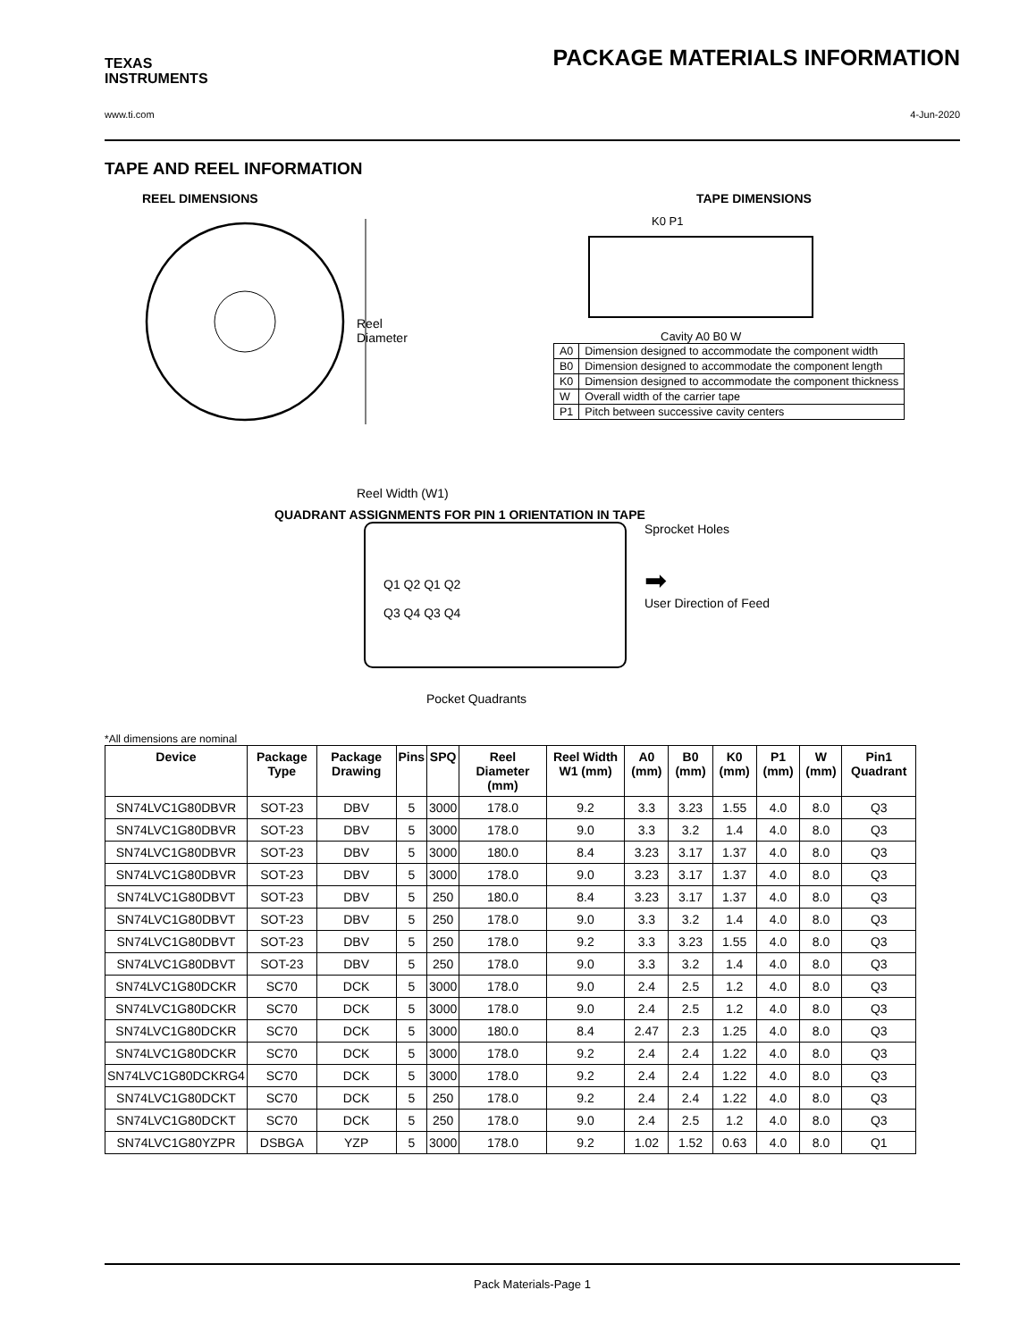TEXAS
INSTRUMENTS
PACKAGE MATERIALS INFORMATION
www.ti.com 4-Jun-2020
TAPE AND REEL INFORMATION
REEL DIMENSIONS
Reel
Diameter
Reel Width (W1)
TAPE DIMENSIONS
K0 P1
Cavity A0 B0 W
| A0 | Dimension designed to accommodate the component width |
| B0 | Dimension designed to accommodate the component length |
| K0 | Dimension designed to accommodate the component thickness |
| W | Overall width of the carrier tape |
| P1 | Pitch between successive cavity centers |
QUADRANT ASSIGNMENTS FOR PIN 1 ORIENTATION IN TAPE
Q1 Q2 Q1 Q2
Q3 Q4 Q3 Q4
Sprocket Holes
➡
User Direction of Feed
Pocket Quadrants
*All dimensions are nominal
| Device | Package Type | Package Drawing | Pins | SPQ | Reel Diameter (mm) | Reel Width W1 (mm) | A0 (mm) | B0 (mm) | K0 (mm) | P1 (mm) | W (mm) | Pin1 Quadrant |
| --- | --- | --- | --- | --- | --- | --- | --- | --- | --- | --- | --- | --- |
| SN74LVC1G80DBVR | SOT-23 | DBV | 5 | 3000 | 178.0 | 9.2 | 3.3 | 3.23 | 1.55 | 4.0 | 8.0 | Q3 |
| SN74LVC1G80DBVR | SOT-23 | DBV | 5 | 3000 | 178.0 | 9.0 | 3.3 | 3.2 | 1.4 | 4.0 | 8.0 | Q3 |
| SN74LVC1G80DBVR | SOT-23 | DBV | 5 | 3000 | 180.0 | 8.4 | 3.23 | 3.17 | 1.37 | 4.0 | 8.0 | Q3 |
| SN74LVC1G80DBVR | SOT-23 | DBV | 5 | 3000 | 178.0 | 9.0 | 3.23 | 3.17 | 1.37 | 4.0 | 8.0 | Q3 |
| SN74LVC1G80DBVT | SOT-23 | DBV | 5 | 250 | 180.0 | 8.4 | 3.23 | 3.17 | 1.37 | 4.0 | 8.0 | Q3 |
| SN74LVC1G80DBVT | SOT-23 | DBV | 5 | 250 | 178.0 | 9.0 | 3.3 | 3.2 | 1.4 | 4.0 | 8.0 | Q3 |
| SN74LVC1G80DBVT | SOT-23 | DBV | 5 | 250 | 178.0 | 9.2 | 3.3 | 3.23 | 1.55 | 4.0 | 8.0 | Q3 |
| SN74LVC1G80DBVT | SOT-23 | DBV | 5 | 250 | 178.0 | 9.0 | 3.3 | 3.2 | 1.4 | 4.0 | 8.0 | Q3 |
| SN74LVC1G80DCKR | SC70 | DCK | 5 | 3000 | 178.0 | 9.0 | 2.4 | 2.5 | 1.2 | 4.0 | 8.0 | Q3 |
| SN74LVC1G80DCKR | SC70 | DCK | 5 | 3000 | 178.0 | 9.0 | 2.4 | 2.5 | 1.2 | 4.0 | 8.0 | Q3 |
| SN74LVC1G80DCKR | SC70 | DCK | 5 | 3000 | 180.0 | 8.4 | 2.47 | 2.3 | 1.25 | 4.0 | 8.0 | Q3 |
| SN74LVC1G80DCKR | SC70 | DCK | 5 | 3000 | 178.0 | 9.2 | 2.4 | 2.4 | 1.22 | 4.0 | 8.0 | Q3 |
| SN74LVC1G80DCKRG4 | SC70 | DCK | 5 | 3000 | 178.0 | 9.2 | 2.4 | 2.4 | 1.22 | 4.0 | 8.0 | Q3 |
| SN74LVC1G80DCKT | SC70 | DCK | 5 | 250 | 178.0 | 9.2 | 2.4 | 2.4 | 1.22 | 4.0 | 8.0 | Q3 |
| SN74LVC1G80DCKT | SC70 | DCK | 5 | 250 | 178.0 | 9.0 | 2.4 | 2.5 | 1.2 | 4.0 | 8.0 | Q3 |
| SN74LVC1G80YZPR | DSBGA | YZP | 5 | 3000 | 178.0 | 9.2 | 1.02 | 1.52 | 0.63 | 4.0 | 8.0 | Q1 |
Pack Materials-Page 1